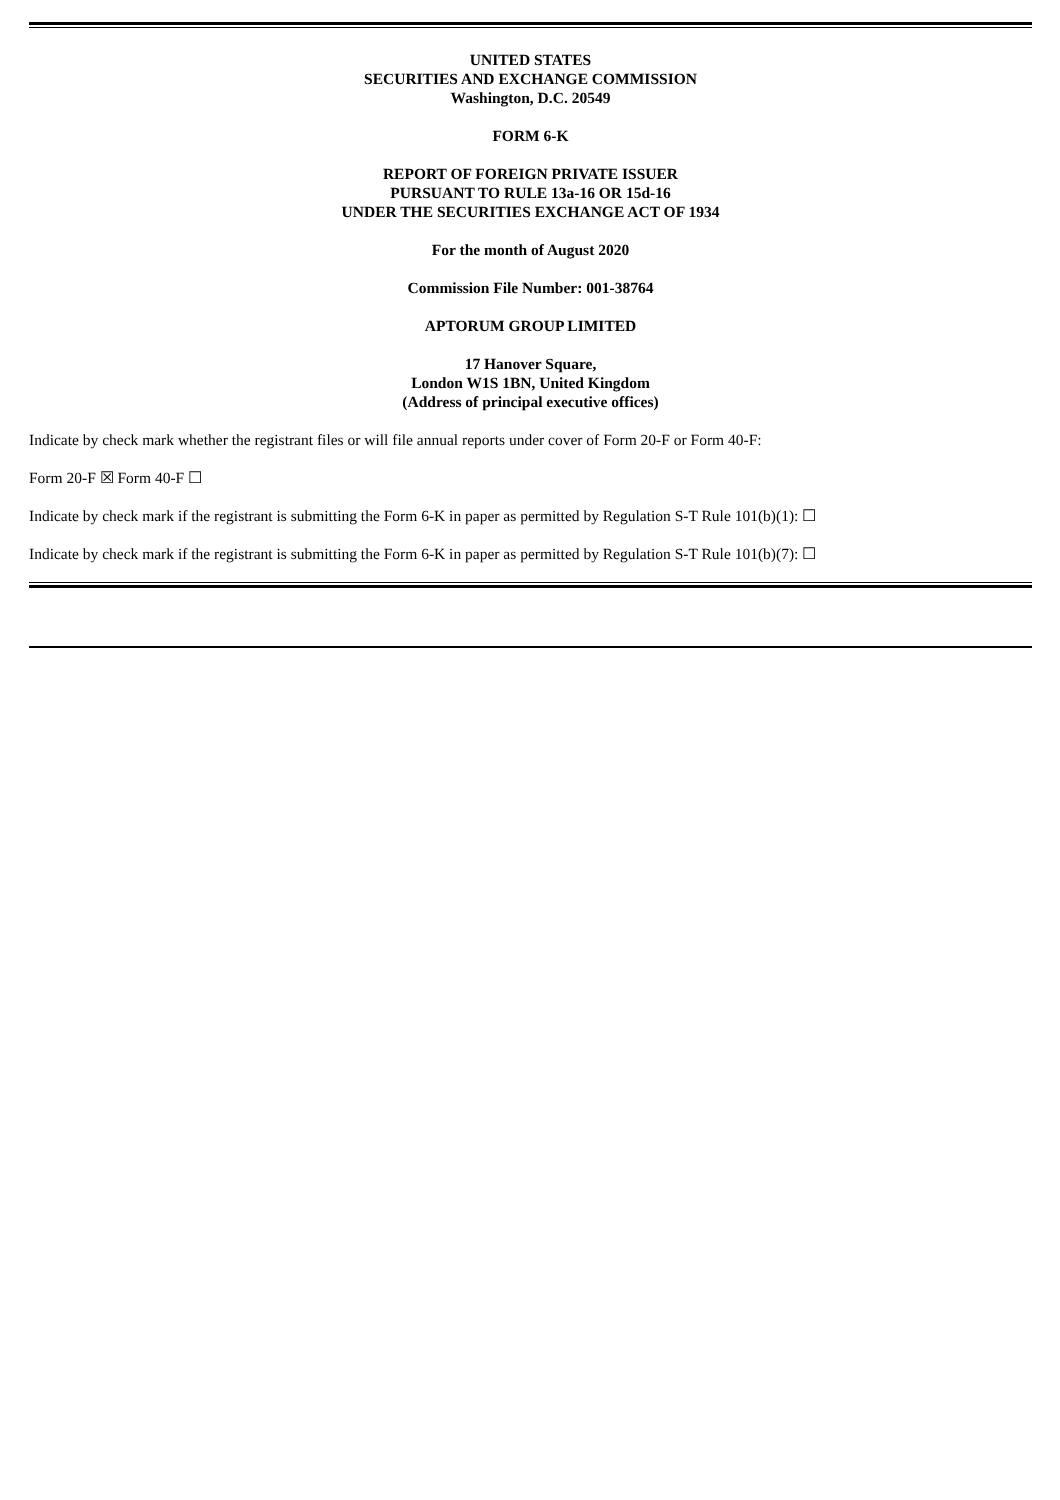UNITED STATES
SECURITIES AND EXCHANGE COMMISSION
Washington, D.C. 20549
FORM 6-K
REPORT OF FOREIGN PRIVATE ISSUER
PURSUANT TO RULE 13a-16 OR 15d-16
UNDER THE SECURITIES EXCHANGE ACT OF 1934
For the month of August 2020
Commission File Number: 001-38764
APTORUM GROUP LIMITED
17 Hanover Square,
London W1S 1BN, United Kingdom
(Address of principal executive offices)
Indicate by check mark whether the registrant files or will file annual reports under cover of Form 20-F or Form 40-F:
Form 20-F ☒ Form 40-F ☐
Indicate by check mark if the registrant is submitting the Form 6-K in paper as permitted by Regulation S-T Rule 101(b)(1): ☐
Indicate by check mark if the registrant is submitting the Form 6-K in paper as permitted by Regulation S-T Rule 101(b)(7): ☐